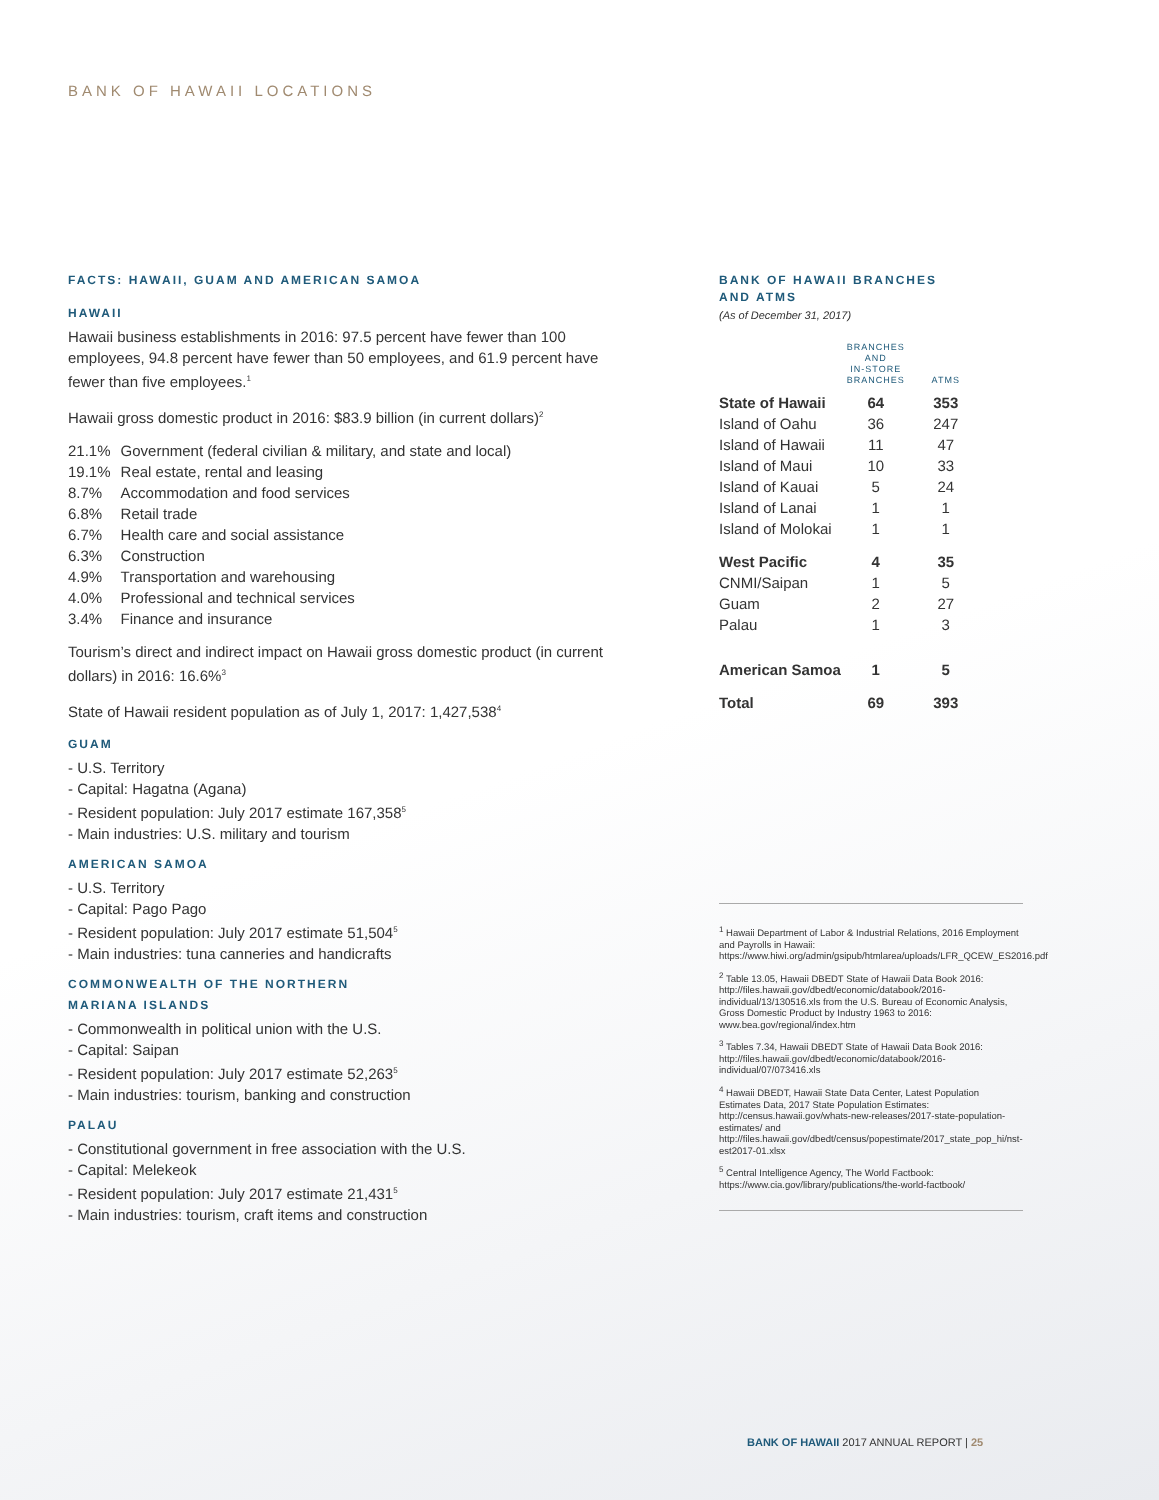BANK OF HAWAII LOCATIONS
FACTS: HAWAII, GUAM AND AMERICAN SAMOA
HAWAII
Hawaii business establishments in 2016: 97.5 percent have fewer than 100 employees, 94.8 percent have fewer than 50 employees, and 61.9 percent have fewer than five employees.<sup>1</sup>
Hawaii gross domestic product in 2016: $83.9 billion (in current dollars)<sup>2</sup>
| 21.1% | Government (federal civilian & military, and state and local) |
| 19.1% | Real estate, rental and leasing |
| 8.7% | Accommodation and food services |
| 6.8% | Retail trade |
| 6.7% | Health care and social assistance |
| 6.3% | Construction |
| 4.9% | Transportation and warehousing |
| 4.0% | Professional and technical services |
| 3.4% | Finance and insurance |
Tourism’s direct and indirect impact on Hawaii gross domestic product (in current dollars) in 2016: 16.6%<sup>3</sup>
State of Hawaii resident population as of July 1, 2017: 1,427,538<sup>4</sup>
GUAM
- U.S. Territory
- Capital: Hagatna (Agana)
- Resident population: July 2017 estimate 167,358<sup>5</sup>
- Main industries: U.S. military and tourism
AMERICAN SAMOA
- U.S. Territory
- Capital: Pago Pago
- Resident population: July 2017 estimate 51,504<sup>5</sup>
- Main industries: tuna canneries and handicrafts
COMMONWEALTH OF THE NORTHERN
MARIANA ISLANDS
- Commonwealth in political union with the U.S.
- Capital: Saipan
- Resident population: July 2017 estimate 52,263<sup>5</sup>
- Main industries: tourism, banking and construction
PALAU
- Constitutional government in free association with the U.S.
- Capital: Melekeok
- Resident population: July 2017 estimate 21,431<sup>5</sup>
- Main industries: tourism, craft items and construction
BANK OF HAWAII BRANCHES
AND ATMS
(As of December 31, 2017)
| | BRANCHES AND IN-STORE BRANCHES | ATMS |
| --- | --- | --- |
| State of Hawaii | 64 | 353 |
| Island of Oahu | 36 | 247 |
| Island of Hawaii | 11 | 47 |
| Island of Maui | 10 | 33 |
| Island of Kauai | 5 | 24 |
| Island of Lanai | 1 | 1 |
| Island of Molokai | 1 | 1 |
| West Pacific | 4 | 35 |
| CNMI/Saipan | 1 | 5 |
| Guam | 2 | 27 |
| Palau | 1 | 3 |
| American Samoa | 1 | 5 |
| Total | 69 | 393 |
<sup>1</sup> Hawaii Department of Labor & Industrial Relations, 2016 Employment and Payrolls in Hawaii: https://www.hiwi.org/admin/gsipub/htmlarea/uploads/LFR_QCEW_ES2016.pdf
<sup>2</sup> Table 13.05, Hawaii DBEDT State of Hawaii Data Book 2016: http://files.hawaii.gov/dbedt/economic/databook/2016-individual/13/130516.xls from the U.S. Bureau of Economic Analysis, Gross Domestic Product by Industry 1963 to 2016: www.bea.gov/regional/index.htm
<sup>3</sup> Tables 7.34, Hawaii DBEDT State of Hawaii Data Book 2016: http://files.hawaii.gov/dbedt/economic/databook/2016-individual/07/073416.xls
<sup>4</sup> Hawaii DBEDT, Hawaii State Data Center, Latest Population Estimates Data, 2017 State Population Estimates: http://census.hawaii.gov/whats-new-releases/2017-state-population-estimates/ and http://files.hawaii.gov/dbedt/census/popestimate/2017_state_pop_hi/nst-est2017-01.xlsx
<sup>5</sup> Central Intelligence Agency, The World Factbook: https://www.cia.gov/library/publications/the-world-factbook/
BANK OF HAWAII 2017 ANNUAL REPORT | 25